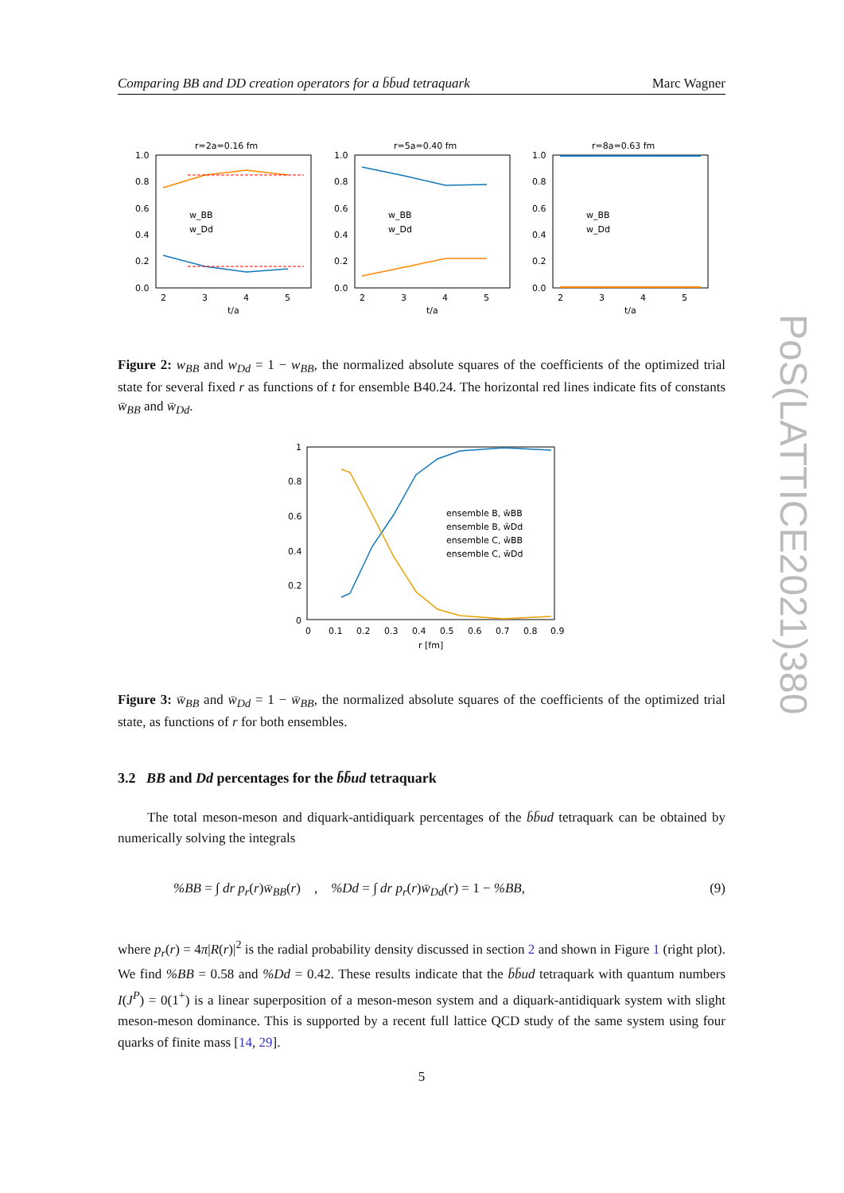Comparing BB and DD creation operators for a b̄b̄ud tetraquark Marc Wagner
PoS(LATTICE2021)380
r=2a=0.16 fm
1.0
0.8
0.6
0.4
0.2
0.0
2
3
4
5
t/a
w_BB
w_Dd
r=5a=0.40 fm
1.0
0.8
0.6
0.4
0.2
0.0
2
3
4
5
t/a
w_BB
w_Dd
r=8a=0.63 fm
1.0
0.8
0.6
0.4
0.2
0.0
2
3
4
5
t/a
w_BB
w_Dd
Figure 2: w<sub>BB</sub> and w<sub>Dd</sub> = 1 − w<sub>BB</sub>, the normalized absolute squares of the coefficients of the optimized trial state for several fixed r as functions of t for ensemble B40.24. The horizontal red lines indicate fits of constants w̄<sub>BB</sub> and w̄<sub>Dd</sub>.
1
0.8
0.6
0.4
0.2
0
0
0.1
0.2
0.3
0.4
0.5
0.6
0.7
0.8
0.9
r [fm]
ensemble B, w̄BB
ensemble B, w̄Dd
ensemble C, w̄BB
ensemble C, w̄Dd
Figure 3: w̄<sub>BB</sub> and w̄<sub>Dd</sub> = 1 − w̄<sub>BB</sub>, the normalized absolute squares of the coefficients of the optimized trial state, as functions of r for both ensembles.
3.2 BB and Dd percentages for the b̄b̄ud tetraquark
The total meson-meson and diquark-antidiquark percentages of the b̄b̄ud tetraquark can be obtained by numerically solving the integrals
%BB = ∫ dr p<sub>r</sub>(r)w̄<sub>BB</sub>(r) , %Dd = ∫ dr p<sub>r</sub>(r)w̄<sub>Dd</sub>(r) = 1 − %BB, (9)
where p<sub>r</sub>(r) = 4π|R(r)|<sup>2</sup> is the radial probability density discussed in section 2 and shown in Figure 1 (right plot). We find %BB = 0.58 and %Dd = 0.42. These results indicate that the b̄b̄ud tetraquark with quantum numbers I(J<sup>P</sup>) = 0(1<sup>+</sup>) is a linear superposition of a meson-meson system and a diquark-antidiquark system with slight meson-meson dominance. This is supported by a recent full lattice QCD study of the same system using four quarks of finite mass [14, 29].
5